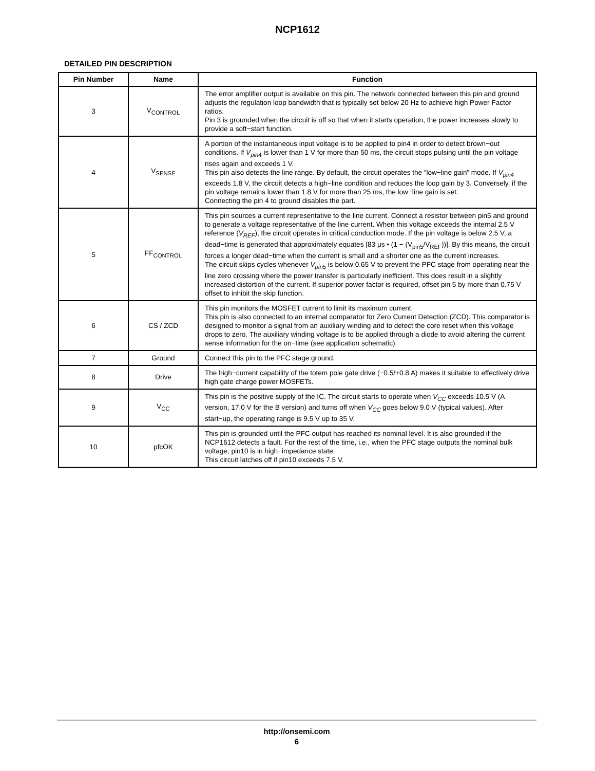NCP1612
DETAILED PIN DESCRIPTION
| Pin Number | Name | Function |
| --- | --- | --- |
| 3 | V<sub>CONTROL</sub> | The error amplifier output is available on this pin. The network connected between this pin and ground adjusts the regulation loop bandwidth that is typically set below 20 Hz to achieve high Power Factor ratios. Pin 3 is grounded when the circuit is off so that when it starts operation, the power increases slowly to provide a soft−start function. |
| 4 | V<sub>SENSE</sub> | A portion of the instantaneous input voltage is to be applied to pin4 in order to detect brown−out conditions. If V<sub>pin</sub><sub>4</sub> is lower than 1 V for more than 50 ms, the circuit stops pulsing until the pin voltage rises again and exceeds 1 V. This pin also detects the line range. By default, the circuit operates the “low−line gain” mode. If V<sub>pin</sub><sub>4</sub> exceeds 1.8 V, the circuit detects a high−line condition and reduces the loop gain by 3. Conversely, if the pin voltage remains lower than 1.8 V for more than 25 ms, the low−line gain is set. Connecting the pin 4 to ground disables the part. |
| 5 | FF<sub>CONTROL</sub> | This pin sources a current representative to the line current. Connect a resistor between pin5 and ground to generate a voltage representative of the line current. When this voltage exceeds the internal 2.5 V reference ( V<sub>REF</sub> ), the circuit operates in critical conduction mode. If the pin voltage is below 2.5 V, a dead−time is generated that approximately equates [83 μs • (1 − (V<sub>pin5</sub>/V<sub>REF</sub>))]. By this means, the circuit forces a longer dead−time when the current is small and a shorter one as the current increases. The circuit skips cycles whenever V<sub>pin</sub><sub>5</sub> is below 0.65 V to prevent the PFC stage from operating near the line zero crossing where the power transfer is particularly inefficient. This does result in a slightly increased distortion of the current. If superior power factor is required, offset pin 5 by more than 0.75 V offset to inhibit the skip function. |
| 6 | CS / ZCD | This pin monitors the MOSFET current to limit its maximum current. This pin is also connected to an internal comparator for Zero Current Detection (ZCD). This comparator is designed to monitor a signal from an auxiliary winding and to detect the core reset when this voltage drops to zero. The auxiliary winding voltage is to be applied through a diode to avoid altering the current sense information for the on−time (see application schematic). |
| 7 | Ground | Connect this pin to the PFC stage ground. |
| 8 | Drive | The high−current capability of the totem pole gate drive (−0.5/+0.8 A) makes it suitable to effectively drive high gate charge power MOSFETs. |
| 9 | V<sub>CC</sub> | This pin is the positive supply of the IC. The circuit starts to operate when V<sub>CC</sub> exceeds 10.5 V (A version, 17.0 V for the B version) and turns off when V<sub>CC</sub> goes below 9.0 V (typical values). After start−up, the operating range is 9.5 V up to 35 V. |
| 10 | pfcOK | This pin is grounded until the PFC output has reached its nominal level. It is also grounded if the NCP1612 detects a fault. For the rest of the time, i.e., when the PFC stage outputs the nominal bulk voltage, pin10 is in high−impedance state. This circuit latches off if pin10 exceeds 7.5 V. |
http://onsemi.com
6